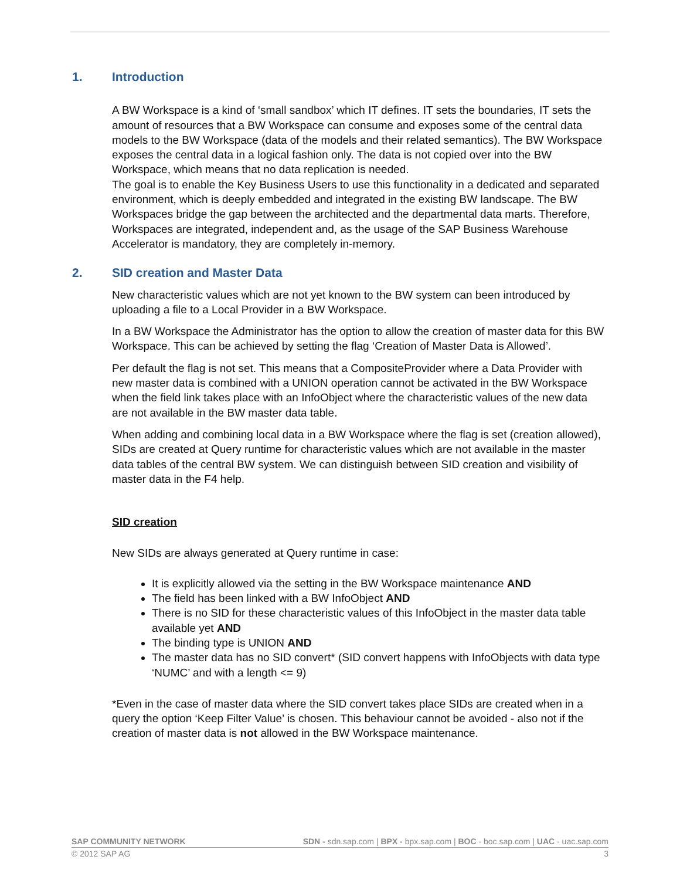1. Introduction
A BW Workspace is a kind of ‘small sandbox’ which IT defines. IT sets the boundaries, IT sets the amount of resources that a BW Workspace can consume and exposes some of the central data models to the BW Workspace (data of the models and their related semantics). The BW Workspace exposes the central data in a logical fashion only. The data is not copied over into the BW Workspace, which means that no data replication is needed.
The goal is to enable the Key Business Users to use this functionality in a dedicated and separated environment, which is deeply embedded and integrated in the existing BW landscape. The BW Workspaces bridge the gap between the architected and the departmental data marts. Therefore, Workspaces are integrated, independent and, as the usage of the SAP Business Warehouse Accelerator is mandatory, they are completely in-memory.
2. SID creation and Master Data
New characteristic values which are not yet known to the BW system can been introduced by uploading a file to a Local Provider in a BW Workspace.
In a BW Workspace the Administrator has the option to allow the creation of master data for this BW Workspace. This can be achieved by setting the flag ‘Creation of Master Data is Allowed’.
Per default the flag is not set. This means that a CompositeProvider where a Data Provider with new master data is combined with a UNION operation cannot be activated in the BW Workspace when the field link takes place with an InfoObject where the characteristic values of the new data are not available in the BW master data table.
When adding and combining local data in a BW Workspace where the flag is set (creation allowed), SIDs are created at Query runtime for characteristic values which are not available in the master data tables of the central BW system. We can distinguish between SID creation and visibility of master data in the F4 help.
SID creation
New SIDs are always generated at Query runtime in case:
It is explicitly allowed via the setting in the BW Workspace maintenance AND
The field has been linked with a BW InfoObject AND
There is no SID for these characteristic values of this InfoObject in the master data table available yet AND
The binding type is UNION AND
The master data has no SID convert* (SID convert happens with InfoObjects with data type ‘NUMC’ and with a length <= 9)
*Even in the case of master data where the SID convert takes place SIDs are created when in a query the option ‘Keep Filter Value’ is chosen. This behaviour cannot be avoided - also not if the creation of master data is not allowed in the BW Workspace maintenance.
SAP COMMUNITY NETWORK SDN - sdn.sap.com | BPX - bpx.sap.com | BOC - boc.sap.com | UAC - uac.sap.com
© 2012 SAP AG 3